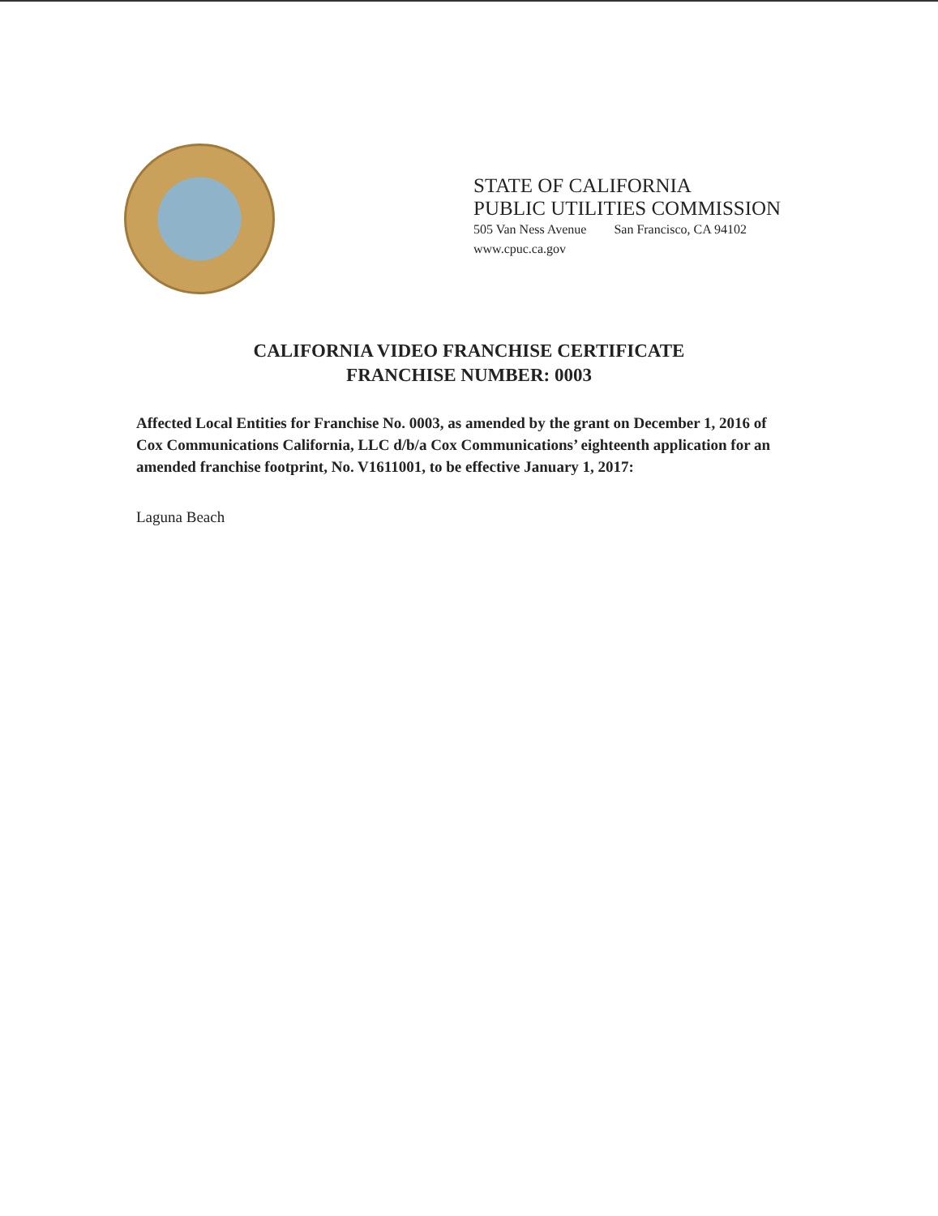STATE OF CALIFORNIA
PUBLIC UTILITIES COMMISSION
505 Van Ness Avenue San Francisco, CA 94102
www.cpuc.ca.gov
CALIFORNIA VIDEO FRANCHISE CERTIFICATE
FRANCHISE NUMBER: 0003
Affected Local Entities for Franchise No. 0003, as amended by the grant on December 1, 2016 of Cox Communications California, LLC d/b/a Cox Communications’ eighteenth application for an amended franchise footprint, No. V1611001, to be effective January 1, 2017:
Laguna Beach